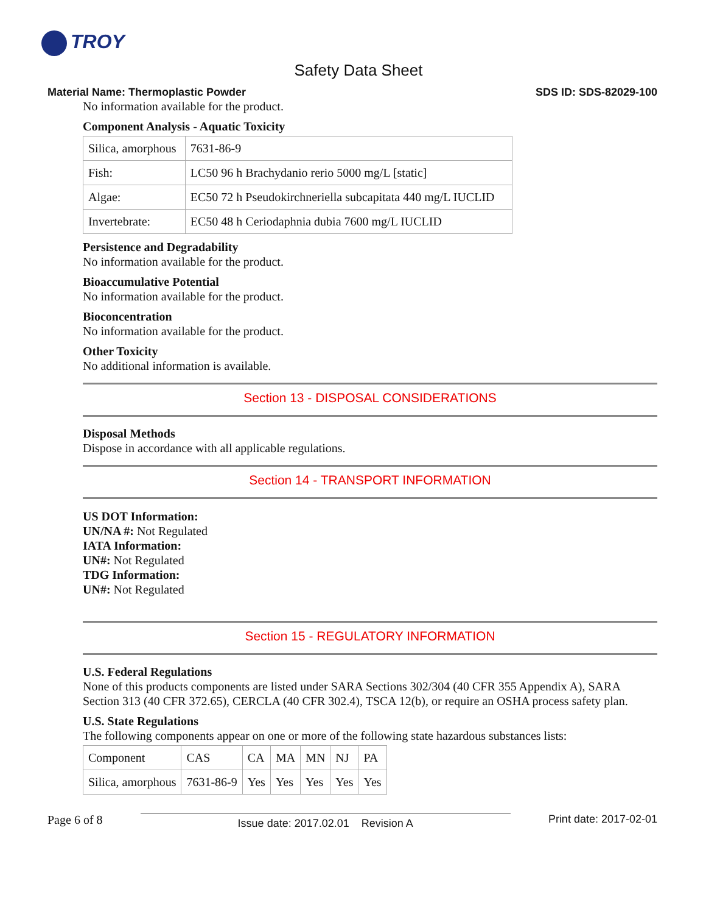TROY
Safety Data Sheet
Material Name: Thermoplastic Powder SDS ID: SDS-82029-100
No information available for the product.
Component Analysis - Aquatic Toxicity
| Silica, amorphous | 7631-86-9 |
| Fish: | LC50 96 h Brachydanio rerio 5000 mg/L [static] |
| Algae: | EC50 72 h Pseudokirchneriella subcapitata 440 mg/L IUCLID |
| Invertebrate: | EC50 48 h Ceriodaphnia dubia 7600 mg/L IUCLID |
Persistence and Degradability
No information available for the product.
Bioaccumulative Potential
No information available for the product.
Bioconcentration
No information available for the product.
Other Toxicity
No additional information is available.
Section 13 - DISPOSAL CONSIDERATIONS
Disposal Methods
Dispose in accordance with all applicable regulations.
Section 14 - TRANSPORT INFORMATION
US DOT Information:
UN/NA #: Not Regulated
IATA Information:
UN#: Not Regulated
TDG Information:
UN#: Not Regulated
Section 15 - REGULATORY INFORMATION
U.S. Federal Regulations
None of this products components are listed under SARA Sections 302/304 (40 CFR 355 Appendix A), SARA Section 313 (40 CFR 372.65), CERCLA (40 CFR 302.4), TSCA 12(b), or require an OSHA process safety plan.
U.S. State Regulations
The following components appear on one or more of the following state hazardous substances lists:
| Component | CAS | CA | MA | MN | NJ | PA |
| Silica, amorphous | 7631-86-9 | Yes | Yes | Yes | Yes | Yes |
Page 6 of 8 Issue date: 2017.02.01 Revision A Print date: 2017-02-01